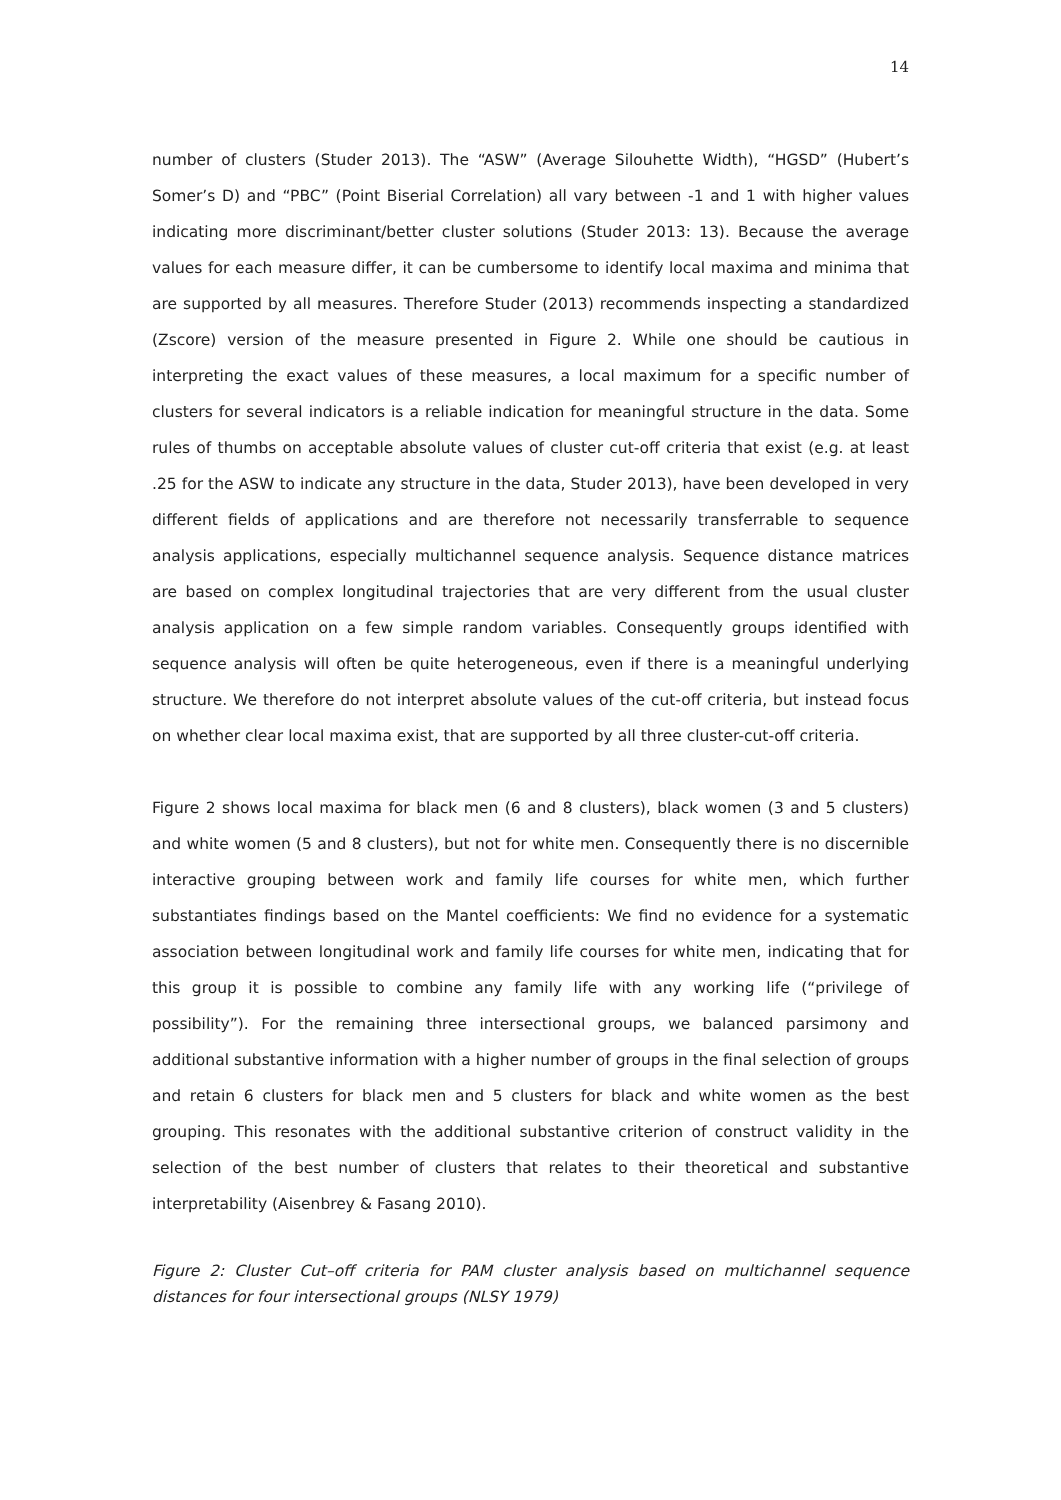14
number of clusters (Studer 2013). The “ASW” (Average Silouhette Width), “HGSD” (Hubert’s Somer’s D) and “PBC” (Point Biserial Correlation) all vary between -1 and 1 with higher values indicating more discriminant/better cluster solutions (Studer 2013: 13). Because the average values for each measure differ, it can be cumbersome to identify local maxima and minima that are supported by all measures. Therefore Studer (2013) recommends inspecting a standardized (Zscore) version of the measure presented in Figure 2. While one should be cautious in interpreting the exact values of these measures, a local maximum for a specific number of clusters for several indicators is a reliable indication for meaningful structure in the data. Some rules of thumbs on acceptable absolute values of cluster cut-off criteria that exist (e.g. at least .25 for the ASW to indicate any structure in the data, Studer 2013), have been developed in very different fields of applications and are therefore not necessarily transferrable to sequence analysis applications, especially multichannel sequence analysis. Sequence distance matrices are based on complex longitudinal trajectories that are very different from the usual cluster analysis application on a few simple random variables. Consequently groups identified with sequence analysis will often be quite heterogeneous, even if there is a meaningful underlying structure. We therefore do not interpret absolute values of the cut-off criteria, but instead focus on whether clear local maxima exist, that are supported by all three cluster-cut-off criteria.
Figure 2 shows local maxima for black men (6 and 8 clusters), black women (3 and 5 clusters) and white women (5 and 8 clusters), but not for white men. Consequently there is no discernible interactive grouping between work and family life courses for white men, which further substantiates findings based on the Mantel coefficients: We find no evidence for a systematic association between longitudinal work and family life courses for white men, indicating that for this group it is possible to combine any family life with any working life (“privilege of possibility”). For the remaining three intersectional groups, we balanced parsimony and additional substantive information with a higher number of groups in the final selection of groups and retain 6 clusters for black men and 5 clusters for black and white women as the best grouping. This resonates with the additional substantive criterion of construct validity in the selection of the best number of clusters that relates to their theoretical and substantive interpretability (Aisenbrey & Fasang 2010).
Figure 2: Cluster Cut–off criteria for PAM cluster analysis based on multichannel sequence distances for four intersectional groups (NLSY 1979)